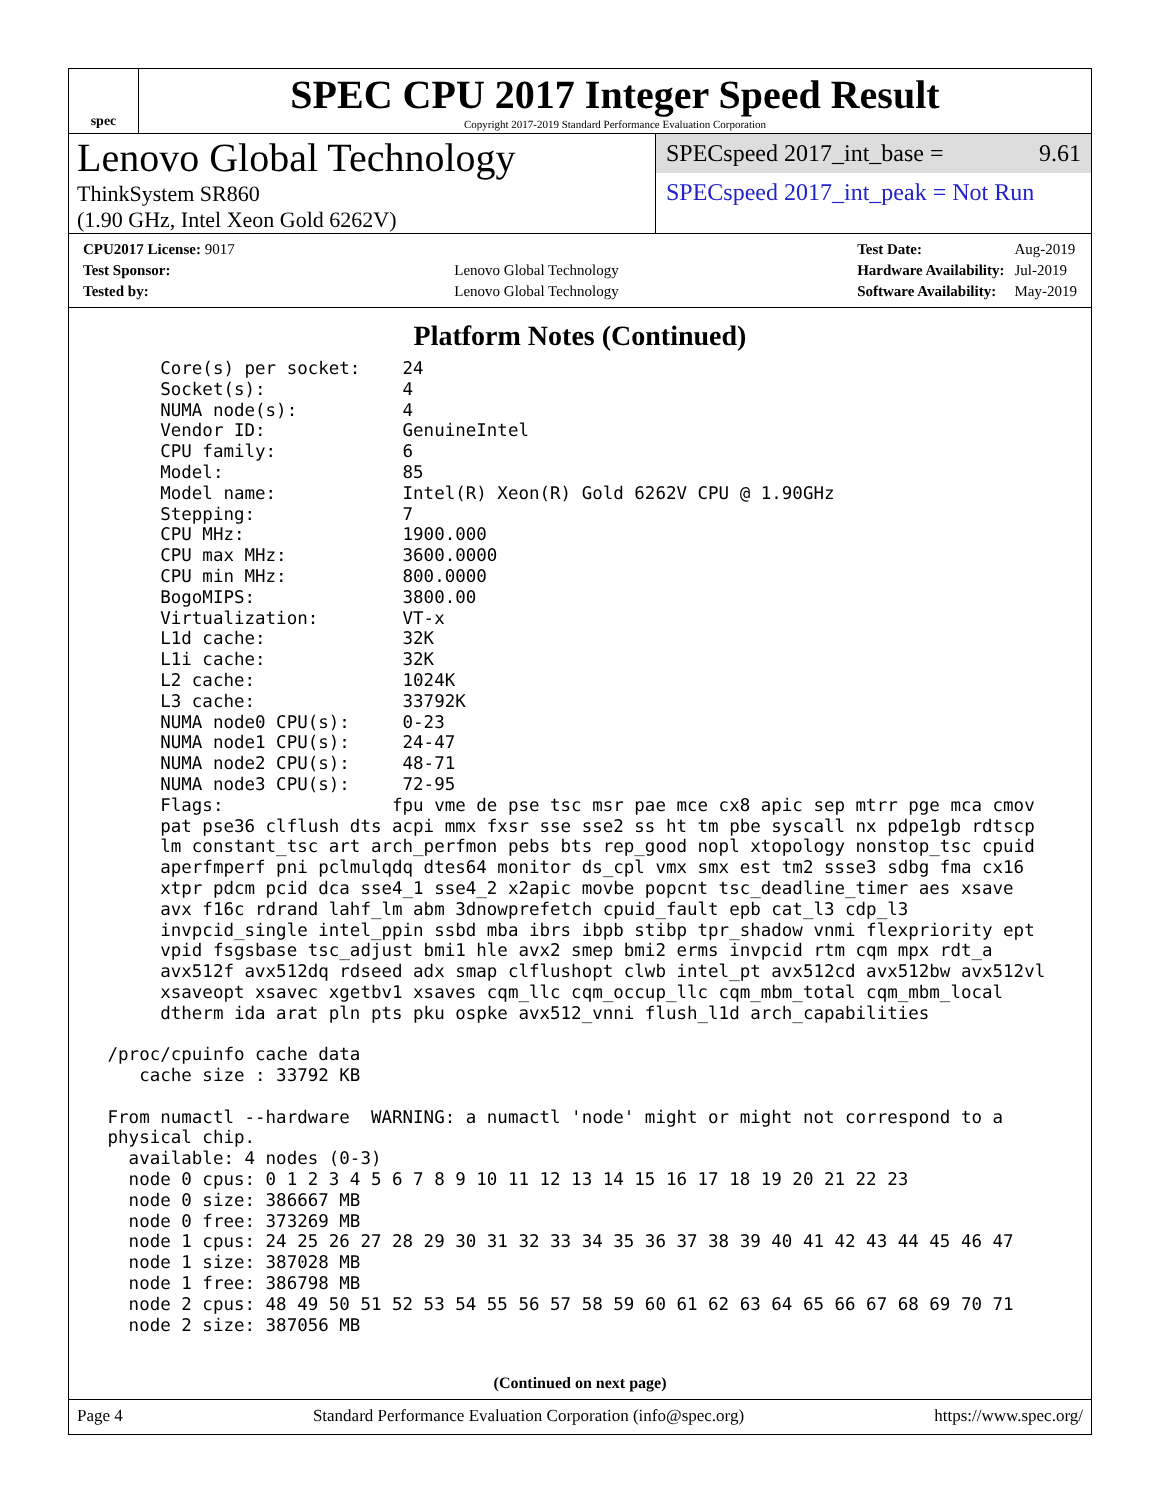spec
SPEC CPU 2017 Integer Speed Result
Copyright 2017-2019 Standard Performance Evaluation Corporation
Lenovo Global Technology
ThinkSystem SR860
(1.90 GHz, Intel Xeon Gold 6262V)
SPECspeed 2017_int_base = 9.61
SPECspeed 2017_int_peak = Not Run
| CPU2017 License: 9017 | |
| Test Sponsor: | Lenovo Global Technology |
| Tested by: | Lenovo Global Technology |
| Test Date: | Aug-2019 |
| Hardware Availability: | Jul-2019 |
| Software Availability: | May-2019 |
Platform Notes (Continued)
      Core(s) per socket:    24
      Socket(s):             4
      NUMA node(s):          4
      Vendor ID:             GenuineIntel
      CPU family:            6
      Model:                 85
      Model name:            Intel(R) Xeon(R) Gold 6262V CPU @ 1.90GHz
      Stepping:              7
      CPU MHz:               1900.000
      CPU max MHz:           3600.0000
      CPU min MHz:           800.0000
      BogoMIPS:              3800.00
      Virtualization:        VT-x
      L1d cache:             32K
      L1i cache:             32K
      L2 cache:              1024K
      L3 cache:              33792K
      NUMA node0 CPU(s):     0-23
      NUMA node1 CPU(s):     24-47
      NUMA node2 CPU(s):     48-71
      NUMA node3 CPU(s):     72-95
      Flags:                fpu vme de pse tsc msr pae mce cx8 apic sep mtrr pge mca cmov
      pat pse36 clflush dts acpi mmx fxsr sse sse2 ss ht tm pbe syscall nx pdpe1gb rdtscp
      lm constant_tsc art arch_perfmon pebs bts rep_good nopl xtopology nonstop_tsc cpuid
      aperfmperf pni pclmulqdq dtes64 monitor ds_cpl vmx smx est tm2 ssse3 sdbg fma cx16
      xtpr pdcm pcid dca sse4_1 sse4_2 x2apic movbe popcnt tsc_deadline_timer aes xsave
      avx f16c rdrand lahf_lm abm 3dnowprefetch cpuid_fault epb cat_l3 cdp_l3
      invpcid_single intel_ppin ssbd mba ibrs ibpb stibp tpr_shadow vnmi flexpriority ept
      vpid fsgsbase tsc_adjust bmi1 hle avx2 smep bmi2 erms invpcid rtm cqm mpx rdt_a
      avx512f avx512dq rdseed adx smap clflushopt clwb intel_pt avx512cd avx512bw avx512vl
      xsaveopt xsavec xgetbv1 xsaves cqm_llc cqm_occup_llc cqm_mbm_total cqm_mbm_local
      dtherm ida arat pln pts pku ospke avx512_vnni flush_l1d arch_capabilities

 /proc/cpuinfo cache data
    cache size : 33792 KB

 From numactl --hardware  WARNING: a numactl 'node' might or might not correspond to a
 physical chip.
   available: 4 nodes (0-3)
   node 0 cpus: 0 1 2 3 4 5 6 7 8 9 10 11 12 13 14 15 16 17 18 19 20 21 22 23
   node 0 size: 386667 MB
   node 0 free: 373269 MB
   node 1 cpus: 24 25 26 27 28 29 30 31 32 33 34 35 36 37 38 39 40 41 42 43 44 45 46 47
   node 1 size: 387028 MB
   node 1 free: 386798 MB
   node 2 cpus: 48 49 50 51 52 53 54 55 56 57 58 59 60 61 62 63 64 65 66 67 68 69 70 71
   node 2 size: 387056 MB
(Continued on next page)
Page 4 Standard Performance Evaluation Corporation (info@spec.org) https://www.spec.org/